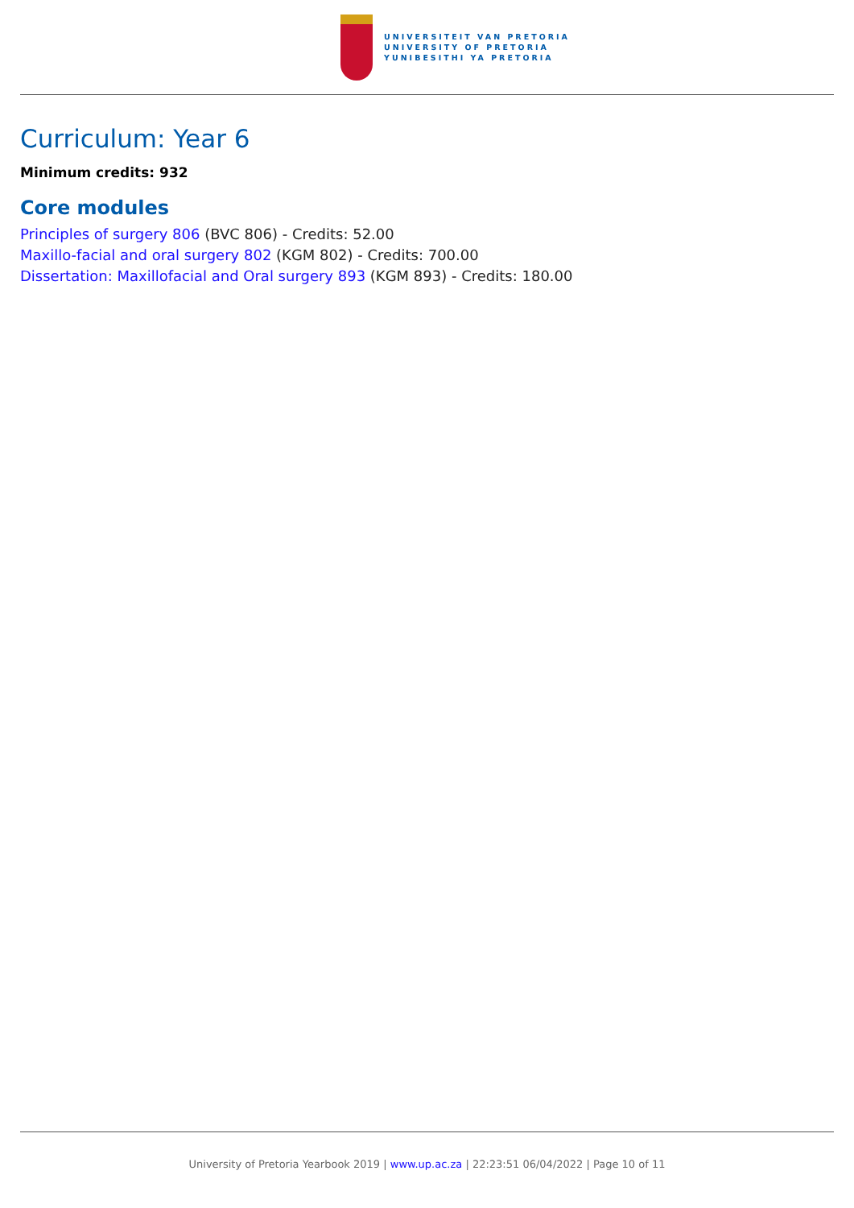UNIVERSITEIT VAN PRETORIA
UNIVERSITY OF PRETORIA
YUNIBESITHI YA PRETORIA
Curriculum: Year 6
Minimum credits: 932
Core modules
Principles of surgery 806 (BVC 806) - Credits: 52.00
Maxillo-facial and oral surgery 802 (KGM 802) - Credits: 700.00
Dissertation: Maxillofacial and Oral surgery 893 (KGM 893) - Credits: 180.00
University of Pretoria Yearbook 2019 | www.up.ac.za | 22:23:51 06/04/2022 | Page 10 of 11